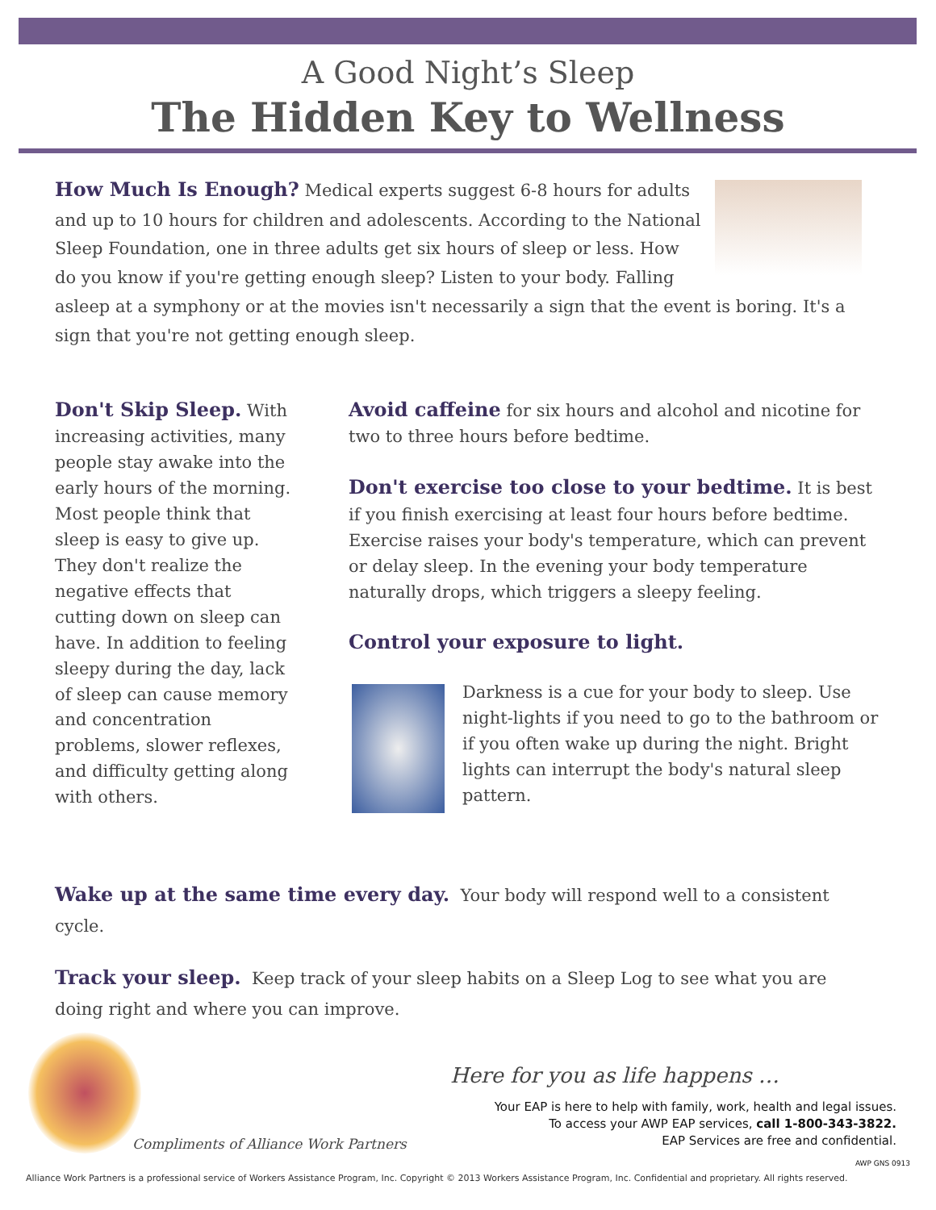A Good Night’s Sleep
The Hidden Key to Wellness
How Much Is Enough? Medical experts suggest 6-8 hours for adults and up to 10 hours for children and adolescents. According to the National Sleep Foundation, one in three adults get six hours of sleep or less. How do you know if you're getting enough sleep? Listen to your body. Falling asleep at a symphony or at the movies isn't necessarily a sign that the event is boring. It's a sign that you're not getting enough sleep.
Don't Skip Sleep. With increasing activities, many people stay awake into the early hours of the morning. Most people think that sleep is easy to give up. They don't realize the negative effects that cutting down on sleep can have. In addition to feeling sleepy during the day, lack of sleep can cause memory and concentration problems, slower reflexes, and difficulty getting along with others.
Avoid caffeine for six hours and alcohol and nicotine for two to three hours before bedtime.
Don't exercise too close to your bedtime. It is best if you finish exercising at least four hours before bedtime. Exercise raises your body's temperature, which can prevent or delay sleep. In the evening your body temperature naturally drops, which triggers a sleepy feeling.
Control your exposure to light.
Darkness is a cue for your body to sleep. Use night-lights if you need to go to the bathroom or if you often wake up during the night. Bright lights can interrupt the body's natural sleep pattern.
Wake up at the same time every day. Your body will respond well to a consistent cycle.
Track your sleep. Keep track of your sleep habits on a Sleep Log to see what you are doing right and where you can improve.
Compliments of Alliance Work Partners
Here for you as life happens …
Your EAP is here to help with family, work, health and legal issues.
To access your AWP EAP services, call 1-800-343-3822.
EAP Services are free and confidential.
AWP GNS 0913
Alliance Work Partners is a professional service of Workers Assistance Program, Inc. Copyright © 2013 Workers Assistance Program, Inc. Confidential and proprietary. All rights reserved.